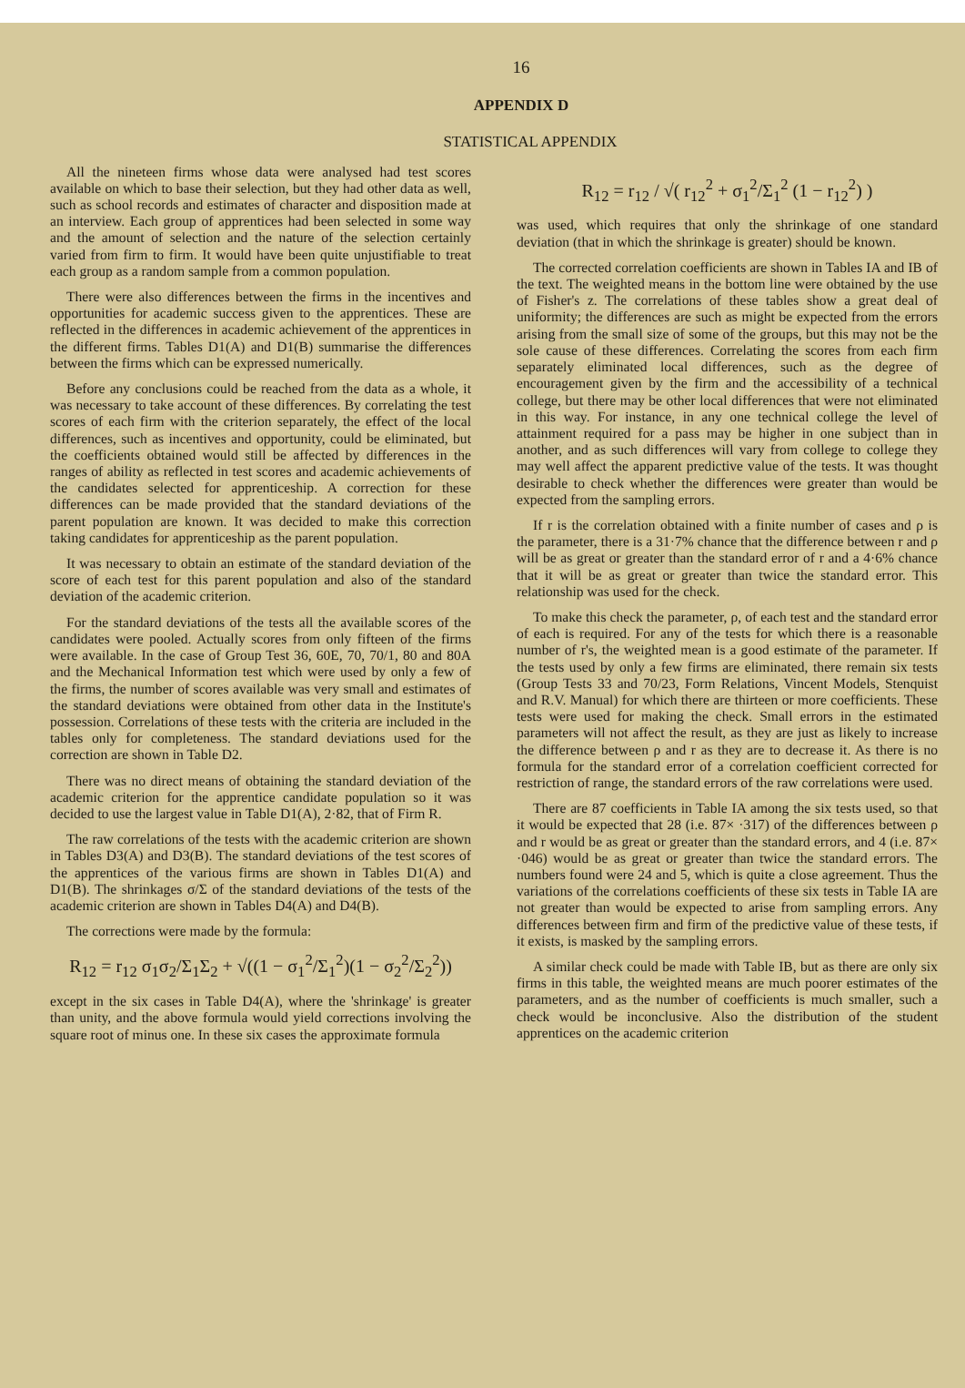16
APPENDIX D
STATISTICAL APPENDIX
All the nineteen firms whose data were analysed had test scores available on which to base their selection, but they had other data as well, such as school records and estimates of character and disposition made at an interview. Each group of apprentices had been selected in some way and the amount of selection and the nature of the selection certainly varied from firm to firm. It would have been quite unjustifiable to treat each group as a random sample from a common population.
There were also differences between the firms in the incentives and opportunities for academic success given to the apprentices. These are reflected in the differences in academic achievement of the apprentices in the different firms. Tables D1(A) and D1(B) summarise the differences between the firms which can be expressed numerically.
Before any conclusions could be reached from the data as a whole, it was necessary to take account of these differences. By correlating the test scores of each firm with the criterion separately, the effect of the local differences, such as incentives and opportunity, could be eliminated, but the coefficients obtained would still be affected by differences in the ranges of ability as reflected in test scores and academic achievements of the candidates selected for apprenticeship. A correction for these differences can be made provided that the standard deviations of the parent population are known. It was decided to make this correction taking candidates for apprenticeship as the parent population.
It was necessary to obtain an estimate of the standard deviation of the score of each test for this parent population and also of the standard deviation of the academic criterion.
For the standard deviations of the tests all the available scores of the candidates were pooled. Actually scores from only fifteen of the firms were available. In the case of Group Test 36, 60E, 70, 70/1, 80 and 80A and the Mechanical Information test which were used by only a few of the firms, the number of scores available was very small and estimates of the standard deviations were obtained from other data in the Institute's possession. Correlations of these tests with the criteria are included in the tables only for completeness. The standard deviations used for the correction are shown in Table D2.
There was no direct means of obtaining the standard deviation of the academic criterion for the apprentice candidate population so it was decided to use the largest value in Table D1(A), 2·82, that of Firm R.
The raw correlations of the tests with the academic criterion are shown in Tables D3(A) and D3(B). The standard deviations of the test scores of the apprentices of the various firms are shown in Tables D1(A) and D1(B). The shrinkages σ/Σ of the standard deviations of the tests of the academic criterion are shown in Tables D4(A) and D4(B).
The corrections were made by the formula:
R<sub>12</sub> = r<sub>12</sub> σ<sub>1</sub>σ<sub>2</sub>/Σ<sub>1</sub>Σ<sub>2</sub> + √((1 − σ<sub>1</sub><sup>2</sup>/Σ<sub>1</sub><sup>2</sup>)(1 − σ<sub>2</sub><sup>2</sup>/Σ<sub>2</sub><sup>2</sup>))
except in the six cases in Table D4(A), where the 'shrinkage' is greater than unity, and the above formula would yield corrections involving the square root of minus one. In these six cases the approximate formula
R<sub>12</sub> = r<sub>12</sub> / √( r<sub>12</sub><sup>2</sup> + σ<sub>1</sub><sup>2</sup>/Σ<sub>1</sub><sup>2</sup> (1 − r<sub>12</sub><sup>2</sup>) )
was used, which requires that only the shrinkage of one standard deviation (that in which the shrinkage is greater) should be known.
The corrected correlation coefficients are shown in Tables IA and IB of the text. The weighted means in the bottom line were obtained by the use of Fisher's z. The correlations of these tables show a great deal of uniformity; the differences are such as might be expected from the errors arising from the small size of some of the groups, but this may not be the sole cause of these differences. Correlating the scores from each firm separately eliminated local differences, such as the degree of encouragement given by the firm and the accessibility of a technical college, but there may be other local differences that were not eliminated in this way. For instance, in any one technical college the level of attainment required for a pass may be higher in one subject than in another, and as such differences will vary from college to college they may well affect the apparent predictive value of the tests. It was thought desirable to check whether the differences were greater than would be expected from the sampling errors.
If r is the correlation obtained with a finite number of cases and ρ is the parameter, there is a 31·7% chance that the difference between r and ρ will be as great or greater than the standard error of r and a 4·6% chance that it will be as great or greater than twice the standard error. This relationship was used for the check.
To make this check the parameter, ρ, of each test and the standard error of each is required. For any of the tests for which there is a reasonable number of r's, the weighted mean is a good estimate of the parameter. If the tests used by only a few firms are eliminated, there remain six tests (Group Tests 33 and 70/23, Form Relations, Vincent Models, Stenquist and R.V. Manual) for which there are thirteen or more coefficients. These tests were used for making the check. Small errors in the estimated parameters will not affect the result, as they are just as likely to increase the difference between ρ and r as they are to decrease it. As there is no formula for the standard error of a correlation coefficient corrected for restriction of range, the standard errors of the raw correlations were used.
There are 87 coefficients in Table IA among the six tests used, so that it would be expected that 28 (i.e. 87× ·317) of the differences between ρ and r would be as great or greater than the standard errors, and 4 (i.e. 87× ·046) would be as great or greater than twice the standard errors. The numbers found were 24 and 5, which is quite a close agreement. Thus the variations of the correlations coefficients of these six tests in Table IA are not greater than would be expected to arise from sampling errors. Any differences between firm and firm of the predictive value of these tests, if it exists, is masked by the sampling errors.
A similar check could be made with Table IB, but as there are only six firms in this table, the weighted means are much poorer estimates of the parameters, and as the number of coefficients is much smaller, such a check would be inconclusive. Also the distribution of the student apprentices on the academic criterion